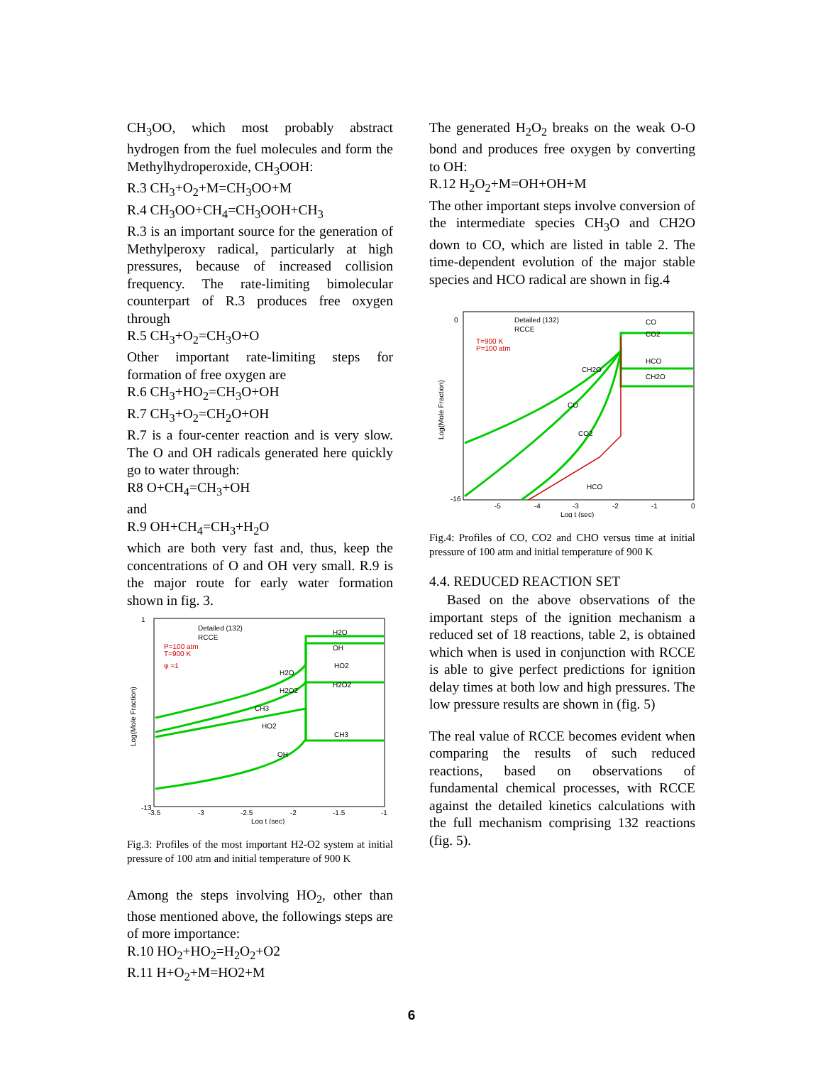CH<sub>3</sub>OO, which most probably abstract hydrogen from the fuel molecules and form the Methylhydroperoxide, CH<sub>3</sub>OOH:
R.3 CH<sub>3</sub>+O<sub>2</sub>+M=CH<sub>3</sub>OO+M
R.4 CH<sub>3</sub>OO+CH<sub>4</sub>=CH<sub>3</sub>OOH+CH<sub>3</sub>
R.3 is an important source for the generation of Methylperoxy radical, particularly at high pressures, because of increased collision frequency. The rate-limiting bimolecular counterpart of R.3 produces free oxygen through
R.5 CH<sub>3</sub>+O<sub>2</sub>=CH<sub>3</sub>O+O
Other important rate-limiting steps for formation of free oxygen are
R.6 CH<sub>3</sub>+HO<sub>2</sub>=CH<sub>3</sub>O+OH
R.7 CH<sub>3</sub>+O<sub>2</sub>=CH<sub>2</sub>O+OH
R.7 is a four-center reaction and is very slow. The O and OH radicals generated here quickly go to water through:
R8 O+CH<sub>4</sub>=CH<sub>3</sub>+OH
and
R.9 OH+CH<sub>4</sub>=CH<sub>3</sub>+H<sub>2</sub>O
which are both very fast and, thus, keep the concentrations of O and OH very small. R.9 is the major route for early water formation shown in fig. 3.
Detailed (132)
RCCE
P=100 atm
T=900 K
φ =1
H2O
OH
HO2
H2O2
CH3
CH3
H2O
H2O2
HO2
OH
1
-13
-3.5
-3
-2.5
-2
-1.5
-1
Log t (sec)
Log(Mole Fraction)
Fig.3: Profiles of the most important H2-O2 system at initial pressure of 100 atm and initial temperature of 900 K
Among the steps involving HO<sub>2</sub>, other than those mentioned above, the followings steps are of more importance:
R.10 HO<sub>2</sub>+HO<sub>2</sub>=H<sub>2</sub>O<sub>2</sub>+O2
R.11 H+O<sub>2</sub>+M=HO2+M
The generated H<sub>2</sub>O<sub>2</sub> breaks on the weak O-O bond and produces free oxygen by converting to OH:
R.12 H<sub>2</sub>O<sub>2</sub>+M=OH+OH+M
The other important steps involve conversion of the intermediate species CH<sub>3</sub>O and CH2O down to CO, which are listed in table 2. The time-dependent evolution of the major stable species and HCO radical are shown in fig.4
Detailed (132)
RCCE
T=900 K
P=100 atm
CO
CO2
HCO
CH2O
CH2O
CO
CO2
HCO
0
-16
-5
-4
-3
-2
-1
0
Log t (sec)
Log(Mole Fraction)
Fig.4: Profiles of CO, CO2 and CHO versus time at initial pressure of 100 atm and initial temperature of 900 K
4.4. REDUCED REACTION SET
Based on the above observations of the important steps of the ignition mechanism a reduced set of 18 reactions, table 2, is obtained which when is used in conjunction with RCCE is able to give perfect predictions for ignition delay times at both low and high pressures. The low pressure results are shown in (fig. 5)
The real value of RCCE becomes evident when comparing the results of such reduced reactions, based on observations of fundamental chemical processes, with RCCE against the detailed kinetics calculations with the full mechanism comprising 132 reactions (fig. 5).
6